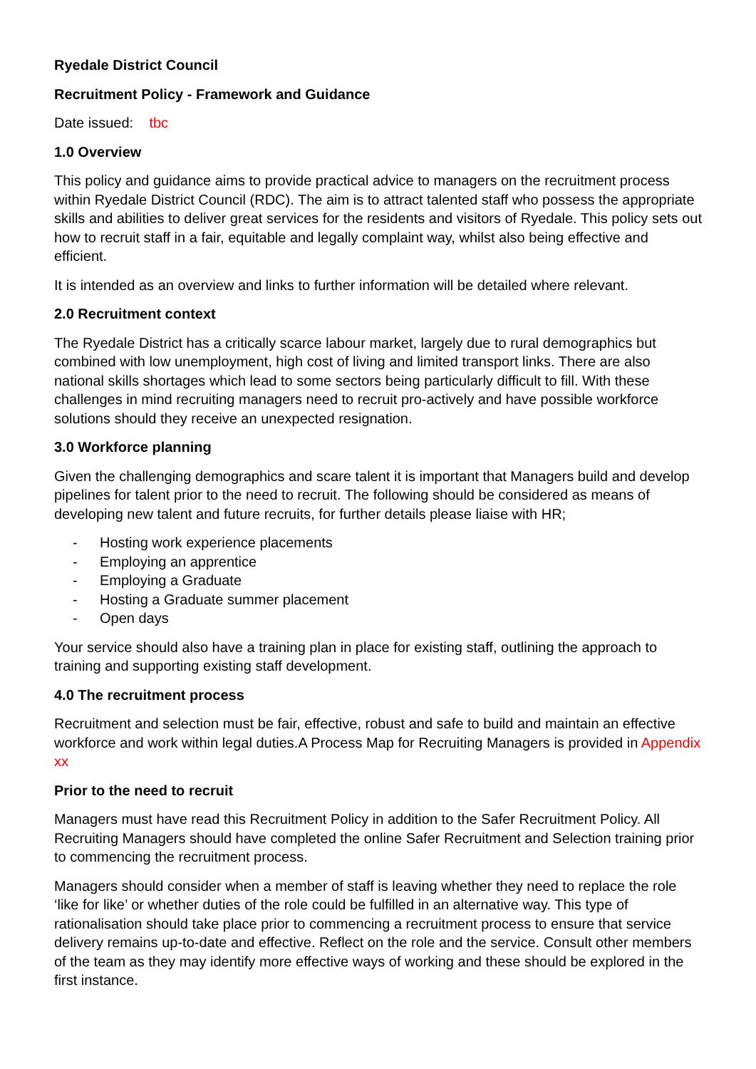Ryedale District Council
Recruitment Policy - Framework and Guidance
Date issued: tbc
1.0 Overview
This policy and guidance aims to provide practical advice to managers on the recruitment process within Ryedale District Council (RDC). The aim is to attract talented staff who possess the appropriate skills and abilities to deliver great services for the residents and visitors of Ryedale. This policy sets out how to recruit staff in a fair, equitable and legally complaint way, whilst also being effective and efficient.
It is intended as an overview and links to further information will be detailed where relevant.
2.0 Recruitment context
The Ryedale District has a critically scarce labour market, largely due to rural demographics but combined with low unemployment, high cost of living and limited transport links. There are also national skills shortages which lead to some sectors being particularly difficult to fill. With these challenges in mind recruiting managers need to recruit pro-actively and have possible workforce solutions should they receive an unexpected resignation.
3.0 Workforce planning
Given the challenging demographics and scare talent it is important that Managers build and develop pipelines for talent prior to the need to recruit. The following should be considered as means of developing new talent and future recruits, for further details please liaise with HR;
- Hosting work experience placements
- Employing an apprentice
- Employing a Graduate
- Hosting a Graduate summer placement
- Open days
Your service should also have a training plan in place for existing staff, outlining the approach to training and supporting existing staff development.
4.0 The recruitment process
Recruitment and selection must be fair, effective, robust and safe to build and maintain an effective workforce and work within legal duties.A Process Map for Recruiting Managers is provided in Appendix xx
Prior to the need to recruit
Managers must have read this Recruitment Policy in addition to the Safer Recruitment Policy. All Recruiting Managers should have completed the online Safer Recruitment and Selection training prior to commencing the recruitment process.
Managers should consider when a member of staff is leaving whether they need to replace the role ‘like for like’ or whether duties of the role could be fulfilled in an alternative way. This type of rationalisation should take place prior to commencing a recruitment process to ensure that service delivery remains up-to-date and effective. Reflect on the role and the service. Consult other members of the team as they may identify more effective ways of working and these should be explored in the first instance.